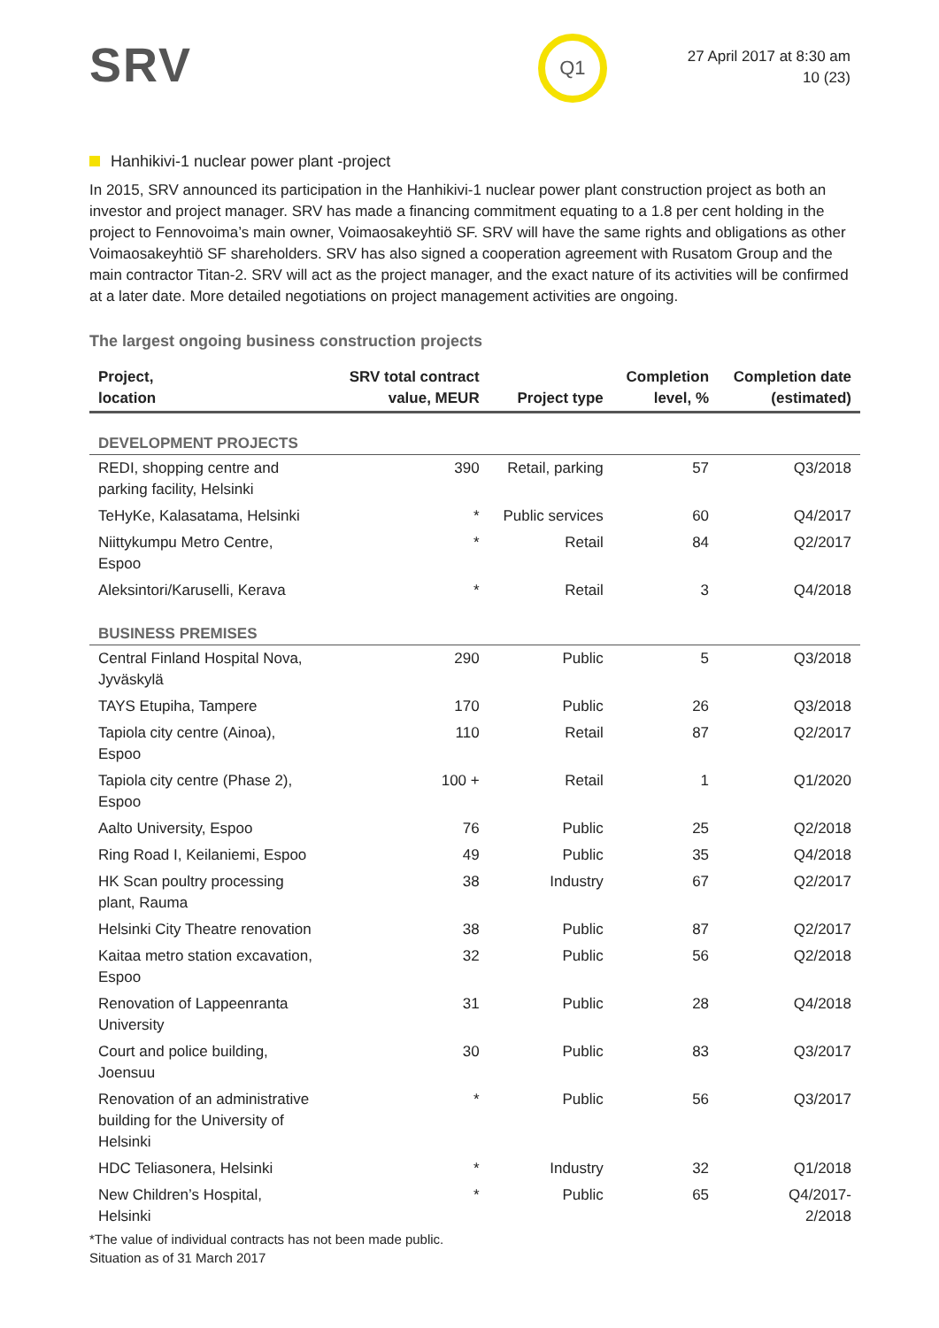SRV
Q1
27 April 2017 at 8:30 am
10 (23)
Hanhikivi-1 nuclear power plant -project
In 2015, SRV announced its participation in the Hanhikivi-1 nuclear power plant construction project as both an investor and project manager. SRV has made a financing commitment equating to a 1.8 per cent holding in the project to Fennovoima’s main owner, Voimaosakeyhtiö SF. SRV will have the same rights and obligations as other Voimaosakeyhtiö SF shareholders. SRV has also signed a cooperation agreement with Rusatom Group and the main contractor Titan-2. SRV will act as the project manager, and the exact nature of its activities will be confirmed at a later date. More detailed negotiations on project management activities are ongoing.
The largest ongoing business construction projects
| Project, location | SRV total contract value, MEUR | Project type | Completion level, % | Completion date (estimated) |
| --- | --- | --- | --- | --- |
| DEVELOPMENT PROJECTS | | | | |
| REDI, shopping centre and parking facility, Helsinki | 390 | Retail, parking | 57 | Q3/2018 |
| TeHyKe, Kalasatama, Helsinki | * | Public services | 60 | Q4/2017 |
| Niittykumpu Metro Centre, Espoo | * | Retail | 84 | Q2/2017 |
| Aleksintori/Karuselli, Kerava | * | Retail | 3 | Q4/2018 |
| BUSINESS PREMISES | | | | |
| Central Finland Hospital Nova, Jyväskylä | 290 | Public | 5 | Q3/2018 |
| TAYS Etupiha, Tampere | 170 | Public | 26 | Q3/2018 |
| Tapiola city centre (Ainoa), Espoo | 110 | Retail | 87 | Q2/2017 |
| Tapiola city centre (Phase 2), Espoo | 100 + | Retail | 1 | Q1/2020 |
| Aalto University, Espoo | 76 | Public | 25 | Q2/2018 |
| Ring Road I, Keilaniemi, Espoo | 49 | Public | 35 | Q4/2018 |
| HK Scan poultry processing plant, Rauma | 38 | Industry | 67 | Q2/2017 |
| Helsinki City Theatre renovation | 38 | Public | 87 | Q2/2017 |
| Kaitaa metro station excavation, Espoo | 32 | Public | 56 | Q2/2018 |
| Renovation of Lappeenranta University | 31 | Public | 28 | Q4/2018 |
| Court and police building, Joensuu | 30 | Public | 83 | Q3/2017 |
| Renovation of an administrative building for the University of Helsinki | * | Public | 56 | Q3/2017 |
| HDC Teliasonera, Helsinki | * | Industry | 32 | Q1/2018 |
| New Children’s Hospital, Helsinki | * | Public | 65 | Q4/2017- 2/2018 |
*The value of individual contracts has not been made public.
Situation as of 31 March 2017